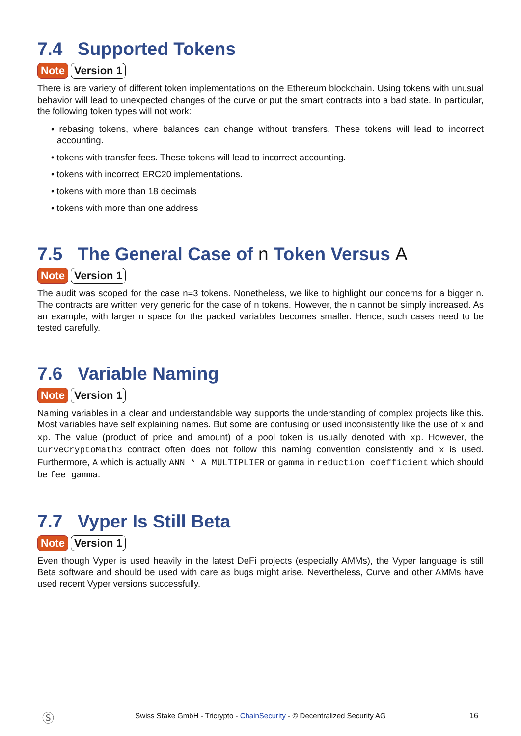7.4 Supported Tokens
Note Version 1
There is are variety of different token implementations on the Ethereum blockchain. Using tokens with unusual behavior will lead to unexpected changes of the curve or put the smart contracts into a bad state. In particular, the following token types will not work:
• rebasing tokens, where balances can change without transfers. These tokens will lead to incorrect accounting.
• tokens with transfer fees. These tokens will lead to incorrect accounting.
• tokens with incorrect ERC20 implementations.
• tokens with more than 18 decimals
• tokens with more than one address
7.5 The General Case of n Token Versus A
Note Version 1
The audit was scoped for the case n=3 tokens. Nonetheless, we like to highlight our concerns for a bigger n. The contracts are written very generic for the case of n tokens. However, the n cannot be simply increased. As an example, with larger n space for the packed variables becomes smaller. Hence, such cases need to be tested carefully.
7.6 Variable Naming
Note Version 1
Naming variables in a clear and understandable way supports the understanding of complex projects like this. Most variables have self explaining names. But some are confusing or used inconsistently like the use of x and xp. The value (product of price and amount) of a pool token is usually denoted with xp. However, the CurveCryptoMath3 contract often does not follow this naming convention consistently and x is used. Furthermore, A which is actually ANN * A_MULTIPLIER or gamma in reduction_coefficient which should be fee_gamma.
7.7 Vyper Is Still Beta
Note Version 1
Even though Vyper is used heavily in the latest DeFi projects (especially AMMs), the Vyper language is still Beta software and should be used with care as bugs might arise. Nevertheless, Curve and other AMMs have used recent Vyper versions successfully.
Ⓢ Swiss Stake GmbH - Tricrypto - ChainSecurity - © Decentralized Security AG 16